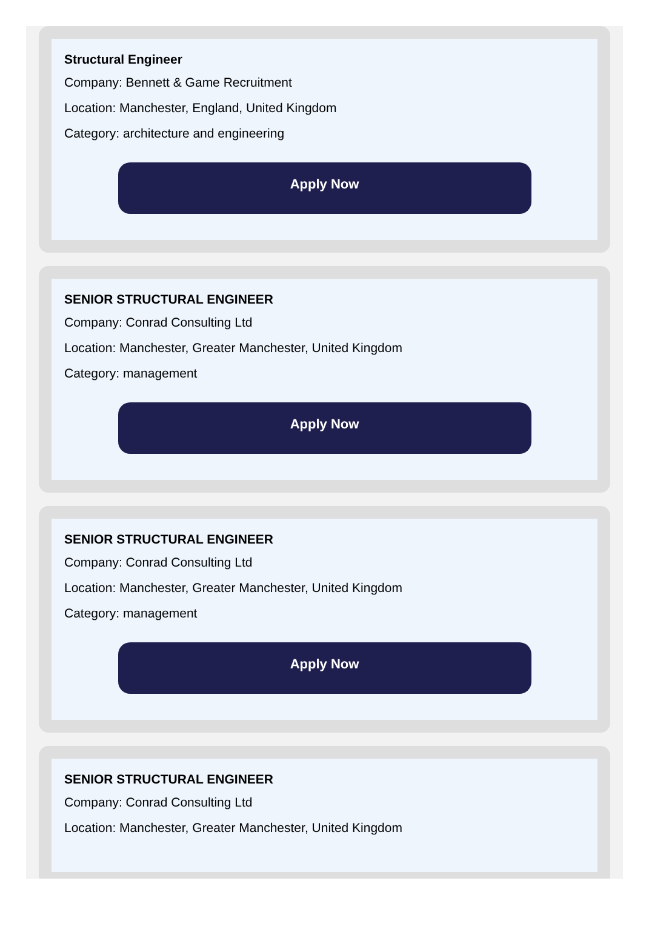Structural Engineer
Company: Bennett & Game Recruitment
Location: Manchester, England, United Kingdom
Category: architecture and engineering
Apply Now
SENIOR STRUCTURAL ENGINEER
Company: Conrad Consulting Ltd
Location: Manchester, Greater Manchester, United Kingdom
Category: management
Apply Now
SENIOR STRUCTURAL ENGINEER
Company: Conrad Consulting Ltd
Location: Manchester, Greater Manchester, United Kingdom
Category: management
Apply Now
SENIOR STRUCTURAL ENGINEER
Company: Conrad Consulting Ltd
Location: Manchester, Greater Manchester, United Kingdom